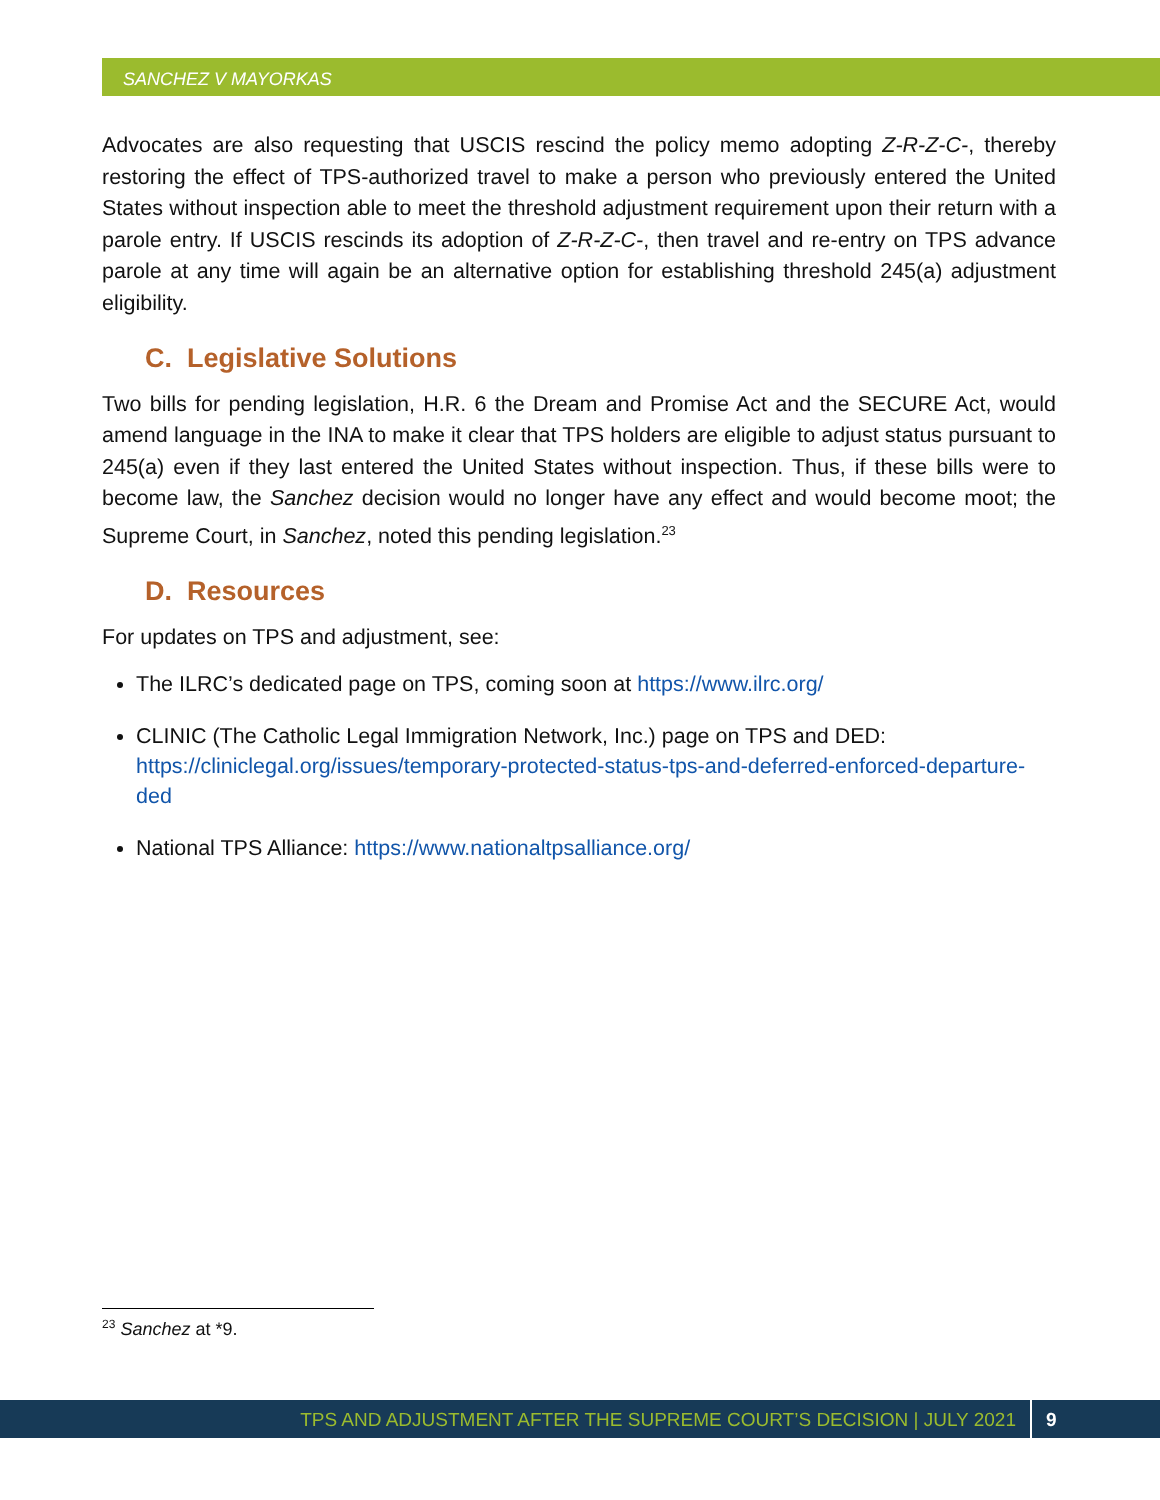SANCHEZ V MAYORKAS
Advocates are also requesting that USCIS rescind the policy memo adopting Z-R-Z-C-, thereby restoring the effect of TPS-authorized travel to make a person who previously entered the United States without inspection able to meet the threshold adjustment requirement upon their return with a parole entry. If USCIS rescinds its adoption of Z-R-Z-C-, then travel and re-entry on TPS advance parole at any time will again be an alternative option for establishing threshold 245(a) adjustment eligibility.
C. Legislative Solutions
Two bills for pending legislation, H.R. 6 the Dream and Promise Act and the SECURE Act, would amend language in the INA to make it clear that TPS holders are eligible to adjust status pursuant to 245(a) even if they last entered the United States without inspection. Thus, if these bills were to become law, the Sanchez decision would no longer have any effect and would become moot; the Supreme Court, in Sanchez, noted this pending legislation.<sup>23</sup>
D. Resources
For updates on TPS and adjustment, see:
The ILRC’s dedicated page on TPS, coming soon at https://www.ilrc.org/
CLINIC (The Catholic Legal Immigration Network, Inc.) page on TPS and DED: https://cliniclegal.org/issues/temporary-protected-status-tps-and-deferred-enforced-departure-ded
National TPS Alliance: https://www.nationaltpsalliance.org/
<sup>23</sup> Sanchez at *9.
TPS AND ADJUSTMENT AFTER THE SUPREME COURT’S DECISION | JULY 2021 9